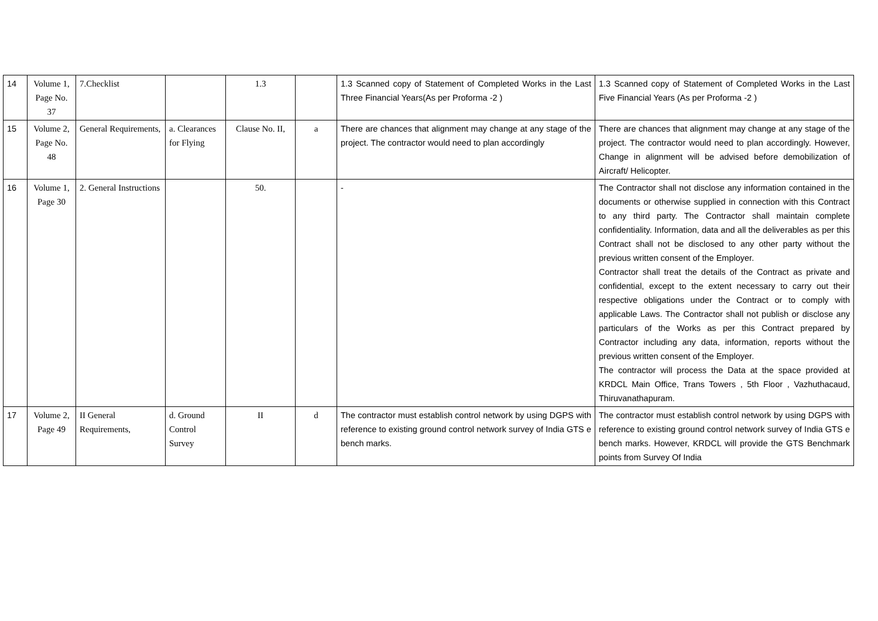| 14 | Volume 1, Page No. 37 | 7.Checklist | | 1.3 | | 1.3 Scanned copy of Statement of Completed Works in the Last Three Financial Years(As per Proforma -2 ) | 1.3 Scanned copy of Statement of Completed Works in the Last Five Financial Years (As per Proforma -2 ) |
| 15 | Volume 2, Page No. 48 | General Requirements, | a. Clearances for Flying | Clause No. II, | a | There are chances that alignment may change at any stage of the project. The contractor would need to plan accordingly | There are chances that alignment may change at any stage of the project. The contractor would need to plan accordingly. However, Change in alignment will be advised before demobilization of Aircraft/ Helicopter. |
| 16 | Volume 1, Page 30 | 2. General Instructions | | 50. | | - | The Contractor shall not disclose any information contained in the documents or otherwise supplied in connection with this Contract to any third party. The Contractor shall maintain complete confidentiality. Information, data and all the deliverables as per this Contract shall not be disclosed to any other party without the previous written consent of the Employer. Contractor shall treat the details of the Contract as private and confidential, except to the extent necessary to carry out their respective obligations under the Contract or to comply with applicable Laws. The Contractor shall not publish or disclose any particulars of the Works as per this Contract prepared by Contractor including any data, information, reports without the previous written consent of the Employer. The contractor will process the Data at the space provided at KRDCL Main Office, Trans Towers , 5th Floor , Vazhuthacaud, Thiruvanathapuram. |
| 17 | Volume 2, Page 49 | II General Requirements, | d. Ground Control Survey | II | d | The contractor must establish control network by using DGPS with reference to existing ground control network survey of India GTS e bench marks. | The contractor must establish control network by using DGPS with reference to existing ground control network survey of India GTS e bench marks. However, KRDCL will provide the GTS Benchmark points from Survey Of India |